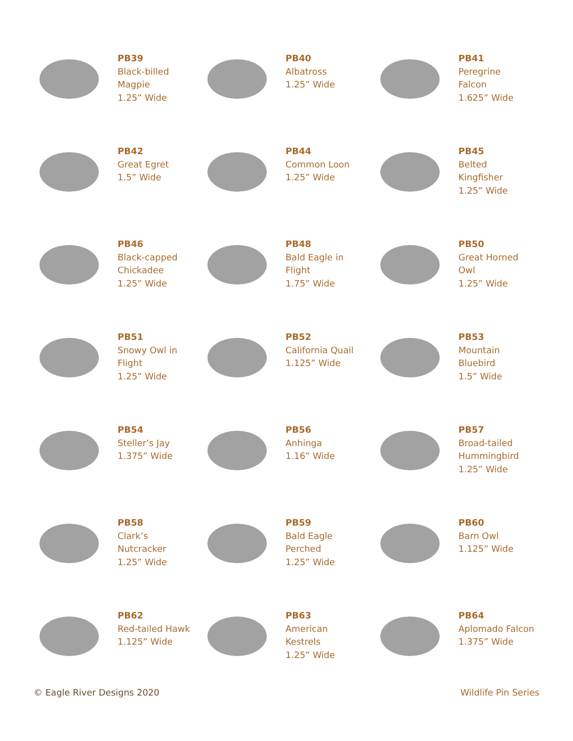PB39
Black-billed
Magpie
1.25” Wide
PB40
Albatross
1.25” Wide
PB41
Peregrine
Falcon
1.625” Wide
PB42
Great Egret
1.5” Wide
PB44
Common Loon
1.25” Wide
PB45
Belted
Kingfisher
1.25” Wide
PB46
Black-capped
Chickadee
1.25” Wide
PB48
Bald Eagle in
Flight
1.75” Wide
PB50
Great Horned
Owl
1.25” Wide
PB51
Snowy Owl in
Flight
1.25” Wide
PB52
California Quail
1.125” Wide
PB53
Mountain
Bluebird
1.5” Wide
PB54
Steller’s Jay
1.375” Wide
PB56
Anhinga
1.16” Wide
PB57
Broad-tailed
Hummingbird
1.25” Wide
PB58
Clark’s
Nutcracker
1.25” Wide
PB59
Bald Eagle
Perched
1.25” Wide
PB60
Barn Owl
1.125” Wide
PB62
Red-tailed Hawk
1.125” Wide
PB63
American
Kestrels
1.25” Wide
PB64
Aplomado Falcon
1.375” Wide
© Eagle River Designs 2020 Wildlife Pin Series